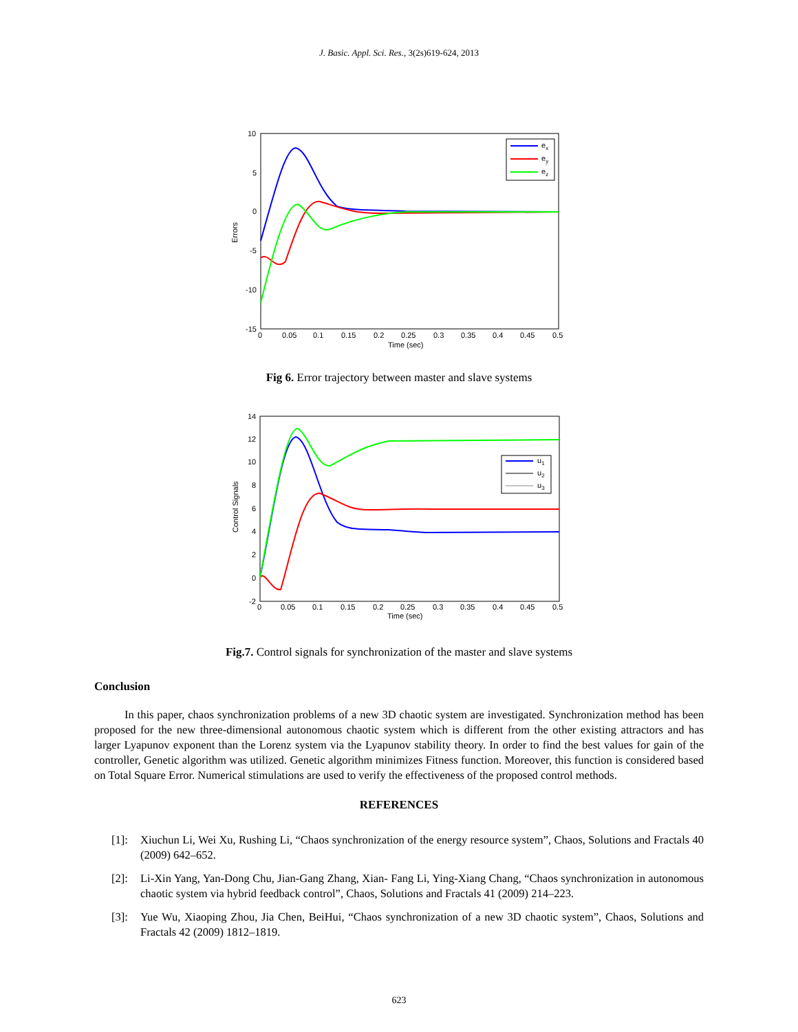J. Basic. Appl. Sci. Res., 3(2s)619-624, 2013
10
5
0
-5
-10
-15
0
0.05
0.1
0.15
0.2
0.25
0.3
0.35
0.4
0.45
0.5
Time (sec)
Errors
ex
ey
ez
Fig 6. Error trajectory between master and slave systems
14
12
10
8
6
4
2
0
-2
0
0.05
0.1
0.15
0.2
0.25
0.3
0.35
0.4
0.45
0.5
Time (sec)
Control Signals
u1
u2
u3
Fig.7. Control signals for synchronization of the master and slave systems
Conclusion
In this paper, chaos synchronization problems of a new 3D chaotic system are investigated. Synchronization method has been proposed for the new three-dimensional autonomous chaotic system which is different from the other existing attractors and has larger Lyapunov exponent than the Lorenz system via the Lyapunov stability theory. In order to find the best values for gain of the controller, Genetic algorithm was utilized. Genetic algorithm minimizes Fitness function. Moreover, this function is considered based on Total Square Error. Numerical stimulations are used to verify the effectiveness of the proposed control methods.
REFERENCES
[1]: Xiuchun Li, Wei Xu, Rushing Li, “Chaos synchronization of the energy resource system”, Chaos, Solutions and Fractals 40 (2009) 642–652.
[2]: Li-Xin Yang, Yan-Dong Chu, Jian-Gang Zhang, Xian- Fang Li, Ying-Xiang Chang, “Chaos synchronization in autonomous chaotic system via hybrid feedback control”, Chaos, Solutions and Fractals 41 (2009) 214–223.
[3]: Yue Wu, Xiaoping Zhou, Jia Chen, BeiHui, “Chaos synchronization of a new 3D chaotic system”, Chaos, Solutions and Fractals 42 (2009) 1812–1819.
623